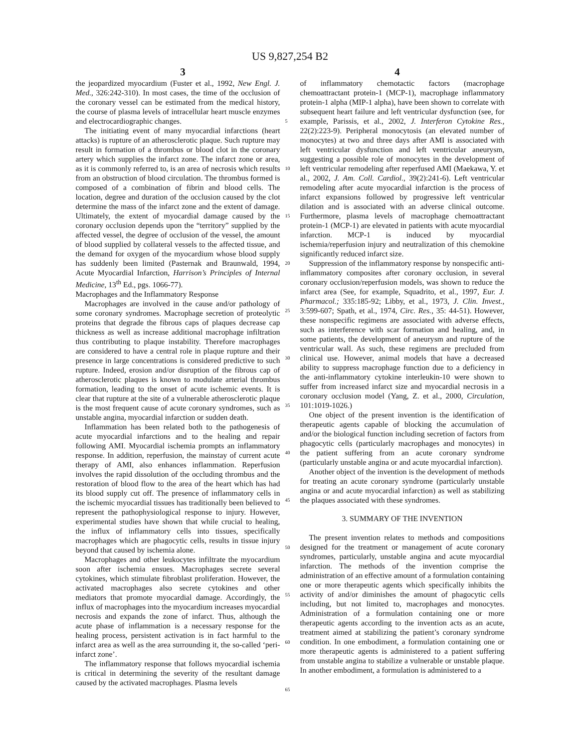US 9,827,254 B2
3 4
the jeopardized myocardium (Fuster et al., 1992, New Engl. J. Med., 326:242-310). In most cases, the time of the occlusion of the coronary vessel can be estimated from the medical history, the course of plasma levels of intracellular heart muscle enzymes and electrocardiographic changes.
The initiating event of many myocardial infarctions (heart attacks) is rupture of an atherosclerotic plaque. Such rupture may result in formation of a thrombus or blood clot in the coronary artery which supplies the infarct zone. The infarct zone or area, as it is commonly referred to, is an area of necrosis which results from an obstruction of blood circulation. The thrombus formed is composed of a combination of fibrin and blood cells. The location, degree and duration of the occlusion caused by the clot determine the mass of the infarct zone and the extent of damage. Ultimately, the extent of myocardial damage caused by the coronary occlusion depends upon the “territory” supplied by the affected vessel, the degree of occlusion of the vessel, the amount of blood supplied by collateral vessels to the affected tissue, and the demand for oxygen of the myocardium whose blood supply has suddenly been limited (Pasternak and Braunwald, 1994, Acute Myocardial Infarction, Harrison’s Principles of Internal Medicine, 13<sup>th</sup> Ed., pgs. 1066-77).
Macrophages and the Inflammatory Response
Macrophages are involved in the cause and/or pathology of some coronary syndromes. Macrophage secretion of proteolytic proteins that degrade the fibrous caps of plaques decrease cap thickness as well as increase additional macrophage infiltration thus contributing to plaque instability. Therefore macrophages are considered to have a central role in plaque rupture and their presence in large concentrations is considered predictive to such rupture. Indeed, erosion and/or disruption of the fibrous cap of atherosclerotic plaques is known to modulate arterial thrombus formation, leading to the onset of acute ischemic events. It is clear that rupture at the site of a vulnerable atherosclerotic plaque is the most frequent cause of acute coronary syndromes, such as unstable angina, myocardial infarction or sudden death.
Inflammation has been related both to the pathogenesis of acute myocardial infarctions and to the healing and repair following AMI. Myocardial ischemia prompts an inflammatory response. In addition, reperfusion, the mainstay of current acute therapy of AMI, also enhances inflammation. Reperfusion involves the rapid dissolution of the occluding thrombus and the restoration of blood flow to the area of the heart which has had its blood supply cut off. The presence of inflammatory cells in the ischemic myocardial tissues has traditionally been believed to represent the pathophysiological response to injury. However, experimental studies have shown that while crucial to healing, the influx of inflammatory cells into tissues, specifically macrophages which are phagocytic cells, results in tissue injury beyond that caused by ischemia alone.
Macrophages and other leukocytes infiltrate the myocardium soon after ischemia ensues. Macrophages secrete several cytokines, which stimulate fibroblast proliferation. However, the activated macrophages also secrete cytokines and other mediators that promote myocardial damage. Accordingly, the influx of macrophages into the myocardium increases myocardial necrosis and expands the zone of infarct. Thus, although the acute phase of inflammation is a necessary response for the healing process, persistent activation is in fact harmful to the infarct area as well as the area surrounding it, the so-called ‘peri-infarct zone’.
The inflammatory response that follows myocardial ischemia is critical in determining the severity of the resultant damage caused by the activated macrophages. Plasma levels
5
10
15
20
25
30
35
40
45
50
55
60
65
of inflammatory chemotactic factors (macrophage chemoattractant protein-1 (MCP-1), macrophage inflammatory protein-1 alpha (MIP-1 alpha), have been shown to correlate with subsequent heart failure and left ventricular dysfunction (see, for example, Parissis, et al., 2002, J. Interferon Cytokine Res., 22(2):223-9). Peripheral monocytosis (an elevated number of monocytes) at two and three days after AMI is associated with left ventricular dysfunction and left ventricular aneurysm, suggesting a possible role of monocytes in the development of left ventricular remodeling after reperfused AMI (Maekawa, Y. et al., 2002, J. Am. Coll. Cardiol., 39(2):241-6). Left ventricular remodeling after acute myocardial infarction is the process of infarct expansions followed by progressive left ventricular dilation and is associated with an adverse clinical outcome. Furthermore, plasma levels of macrophage chemoattractant protein-1 (MCP-1) are elevated in patients with acute myocardial infarction. MCP-1 is induced by myocardial ischemia/reperfusion injury and neutralization of this chemokine significantly reduced infarct size.
Suppression of the inflammatory response by nonspecific anti-inflammatory composites after coronary occlusion, in several coronary occlusion/reperfusion models, was shown to reduce the infarct area (See, for example, Squadrito, et al., 1997, Eur. J. Pharmacol.; 335:185-92; Libby, et al., 1973, J. Clin. Invest., 3:599-607; Spath, et al., 1974, Circ. Res., 35: 44-51). However, these nonspecific regimens are associated with adverse effects, such as interference with scar formation and healing, and, in some patients, the development of aneurysm and rupture of the ventricular wall. As such, these regimens are precluded from clinical use. However, animal models that have a decreased ability to suppress macrophage function due to a deficiency in the anti-inflammatory cytokine interleukin-10 were shown to suffer from increased infarct size and myocardial necrosis in a coronary occlusion model (Yang, Z. et al., 2000, Circulation, 101:1019-1026.)
One object of the present invention is the identification of therapeutic agents capable of blocking the accumulation of and/or the biological function including secretion of factors from phagocytic cells (particularly macrophages and monocytes) in the patient suffering from an acute coronary syndrome (particularly unstable angina or and acute myocardial infarction).
Another object of the invention is the development of methods for treating an acute coronary syndrome (particularly unstable angina or and acute myocardial infarction) as well as stabilizing the plaques associated with these syndromes.
3. SUMMARY OF THE INVENTION
The present invention relates to methods and compositions designed for the treatment or management of acute coronary syndromes, particularly, unstable angina and acute myocardial infarction. The methods of the invention comprise the administration of an effective amount of a formulation containing one or more therapeutic agents which specifically inhibits the activity of and/or diminishes the amount of phagocytic cells including, but not limited to, macrophages and monocytes. Administration of a formulation containing one or more therapeutic agents according to the invention acts as an acute, treatment aimed at stabilizing the patient’s coronary syndrome condition. In one embodiment, a formulation containing one or more therapeutic agents is administered to a patient suffering from unstable angina to stabilize a vulnerable or unstable plaque. In another embodiment, a formulation is administered to a